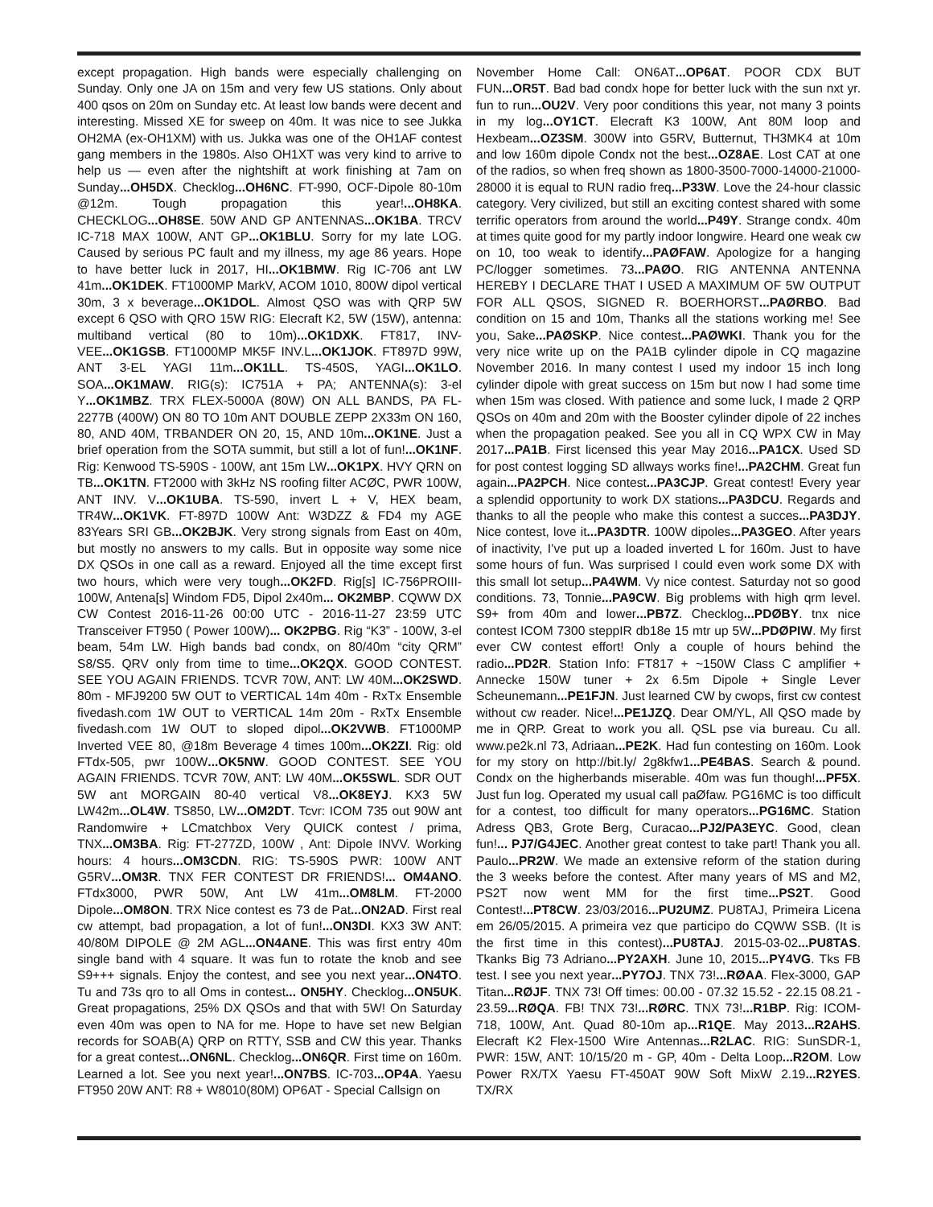except propagation. High bands were especially challenging on Sunday. Only one JA on 15m and very few US stations. Only about 400 qsos on 20m on Sunday etc. At least low bands were decent and interesting. Missed XE for sweep on 40m. It was nice to see Jukka OH2MA (ex-OH1XM) with us. Jukka was one of the OH1AF contest gang members in the 1980s. Also OH1XT was very kind to arrive to help us — even after the nightshift at work finishing at 7am on Sunday...OH5DX. Checklog...OH6NC. FT-990, OCF-Dipole 80-10m @12m. Tough propagation this year!...OH8KA. CHECKLOG...OH8SE. 50W AND GP ANTENNAS...OK1BA. TRCV IC-718 MAX 100W, ANT GP...OK1BLU. Sorry for my late LOG. Caused by serious PC fault and my illness, my age 86 years. Hope to have better luck in 2017, HI...OK1BMW. Rig IC-706 ant LW 41m...OK1DEK. FT1000MP MarkV, ACOM 1010, 800W dipol vertical 30m, 3 x beverage...OK1DOL. Almost QSO was with QRP 5W except 6 QSO with QRO 15W RIG: Elecraft K2, 5W (15W), antenna: multiband vertical (80 to 10m)...OK1DXK. FT817, INV-VEE...OK1GSB. FT1000MP MK5F INV.L...OK1JOK. FT897D 99W, ANT 3-EL YAGI 11m...OK1LL. TS-450S, YAGI...OK1LO. SOA...OK1MAW. RIG(s): IC751A + PA; ANTENNA(s): 3-el Y...OK1MBZ. TRX FLEX-5000A (80W) ON ALL BANDS, PA FL-2277B (400W) ON 80 TO 10m ANT DOUBLE ZEPP 2X33m ON 160, 80, AND 40M, TRBANDER ON 20, 15, AND 10m...OK1NE. Just a brief operation from the SOTA summit, but still a lot of fun!...OK1NF. Rig: Kenwood TS-590S - 100W, ant 15m LW...OK1PX. HVY QRN on TB...OK1TN. FT2000 with 3kHz NS roofing filter ACØC, PWR 100W, ANT INV. V...OK1UBA. TS-590, invert L + V, HEX beam, TR4W...OK1VK. FT-897D 100W Ant: W3DZZ & FD4 my AGE 83Years SRI GB...OK2BJK. Very strong signals from East on 40m, but mostly no answers to my calls. But in opposite way some nice DX QSOs in one call as a reward. Enjoyed all the time except first two hours, which were very tough...OK2FD. Rig[s] IC-756PROIII-100W, Antena[s] Windom FD5, Dipol 2x40m... OK2MBP. CQWW DX CW Contest 2016-11-26 00:00 UTC - 2016-11-27 23:59 UTC Transceiver FT950 ( Power 100W)... OK2PBG. Rig “K3” - 100W, 3-el beam, 54m LW. High bands bad condx, on 80/40m “city QRM” S8/S5. QRV only from time to time...OK2QX. GOOD CONTEST. SEE YOU AGAIN FRIENDS. TCVR 70W, ANT: LW 40M...OK2SWD. 80m - MFJ9200 5W OUT to VERTICAL 14m 40m - RxTx Ensemble fivedash.com 1W OUT to VERTICAL 14m 20m - RxTx Ensemble fivedash.com 1W OUT to sloped dipol...OK2VWB. FT1000MP Inverted VEE 80, @18m Beverage 4 times 100m...OK2ZI. Rig: old FTdx-505, pwr 100W...OK5NW. GOOD CONTEST. SEE YOU AGAIN FRIENDS. TCVR 70W, ANT: LW 40M...OK5SWL. SDR OUT 5W ant MORGAIN 80-40 vertical V8...OK8EYJ. KX3 5W LW42m...OL4W. TS850, LW...OM2DT. Tcvr: ICOM 735 out 90W ant Randomwire + LCmatchbox Very QUICK contest / prima, TNX...OM3BA. Rig: FT-277ZD, 100W , Ant: Dipole INVV. Working hours: 4 hours...OM3CDN. RIG: TS-590S PWR: 100W ANT G5RV...OM3R. TNX FER CONTEST DR FRIENDS!... OM4ANO. FTdx3000, PWR 50W, Ant LW 41m...OM8LM. FT-2000 Dipole...OM8ON. TRX Nice contest es 73 de Pat...ON2AD. First real cw attempt, bad propagation, a lot of fun!...ON3DI. KX3 3W ANT: 40/80M DIPOLE @ 2M AGL...ON4ANE. This was first entry 40m single band with 4 square. It was fun to rotate the knob and see S9+++ signals. Enjoy the contest, and see you next year...ON4TO. Tu and 73s qro to all Oms in contest... ON5HY. Checklog...ON5UK. Great propagations, 25% DX QSOs and that with 5W! On Saturday even 40m was open to NA for me. Hope to have set new Belgian records for SOAB(A) QRP on RTTY, SSB and CW this year. Thanks for a great contest...ON6NL. Checklog...ON6QR. First time on 160m. Learned a lot. See you next year!...ON7BS. IC-703...OP4A. Yaesu FT950 20W ANT: R8 + W8010(80M) OP6AT - Special Callsign on
November Home Call: ON6AT...OP6AT. POOR CDX BUT FUN...OR5T. Bad bad condx hope for better luck with the sun nxt yr. fun to run...OU2V. Very poor conditions this year, not many 3 points in my log...OY1CT. Elecraft K3 100W, Ant 80M loop and Hexbeam...OZ3SM. 300W into G5RV, Butternut, TH3MK4 at 10m and low 160m dipole Condx not the best...OZ8AE. Lost CAT at one of the radios, so when freq shown as 1800-3500-7000-14000-21000-28000 it is equal to RUN radio freq...P33W. Love the 24-hour classic category. Very civilized, but still an exciting contest shared with some terrific operators from around the world...P49Y. Strange condx. 40m at times quite good for my partly indoor longwire. Heard one weak cw on 10, too weak to identify...PAØFAW. Apologize for a hanging PC/logger sometimes. 73...PAØO. RIG ANTENNA ANTENNA HEREBY I DECLARE THAT I USED A MAXIMUM OF 5W OUTPUT FOR ALL QSOS, SIGNED R. BOERHORST...PAØRBO. Bad condition on 15 and 10m, Thanks all the stations working me! See you, Sake...PAØSKP. Nice contest...PAØWKI. Thank you for the very nice write up on the PA1B cylinder dipole in CQ magazine November 2016. In many contest I used my indoor 15 inch long cylinder dipole with great success on 15m but now I had some time when 15m was closed. With patience and some luck, I made 2 QRP QSOs on 40m and 20m with the Booster cylinder dipole of 22 inches when the propagation peaked. See you all in CQ WPX CW in May 2017...PA1B. First licensed this year May 2016...PA1CX. Used SD for post contest logging SD allways works fine!...PA2CHM. Great fun again...PA2PCH. Nice contest...PA3CJP. Great contest! Every year a splendid opportunity to work DX stations...PA3DCU. Regards and thanks to all the people who make this contest a succes...PA3DJY. Nice contest, love it...PA3DTR. 100W dipoles...PA3GEO. After years of inactivity, I’ve put up a loaded inverted L for 160m. Just to have some hours of fun. Was surprised I could even work some DX with this small lot setup...PA4WM. Vy nice contest. Saturday not so good conditions. 73, Tonnie...PA9CW. Big problems with high qrm level. S9+ from 40m and lower...PB7Z. Checklog...PDØBY. tnx nice contest ICOM 7300 steppIR db18e 15 mtr up 5W...PDØPIW. My first ever CW contest effort! Only a couple of hours behind the radio...PD2R. Station Info: FT817 + ~150W Class C amplifier + Annecke 150W tuner + 2x 6.5m Dipole + Single Lever Scheunemann...PE1FJN. Just learned CW by cwops, first cw contest without cw reader. Nice!...PE1JZQ. Dear OM/YL, All QSO made by me in QRP. Great to work you all. QSL pse via bureau. Cu all. www.pe2k.nl 73, Adriaan...PE2K. Had fun contesting on 160m. Look for my story on http://bit.ly/ 2g8kfw1...PE4BAS. Search & pound. Condx on the higherbands miserable. 40m was fun though!...PF5X. Just fun log. Operated my usual call paØfaw. PG16MC is too difficult for a contest, too difficult for many operators...PG16MC. Station Adress QB3, Grote Berg, Curacao...PJ2/PA3EYC. Good, clean fun!... PJ7/G4JEC. Another great contest to take part! Thank you all. Paulo...PR2W. We made an extensive reform of the station during the 3 weeks before the contest. After many years of MS and M2, PS2T now went MM for the first time...PS2T. Good Contest!...PT8CW. 23/03/2016...PU2UMZ. PU8TAJ, Primeira Licena em 26/05/2015. A primeira vez que participo do CQWW SSB. (It is the first time in this contest)...PU8TAJ. 2015-03-02...PU8TAS. Tkanks Big 73 Adriano...PY2AXH. June 10, 2015...PY4VG. Tks FB test. I see you next year...PY7OJ. TNX 73!...RØAA. Flex-3000, GAP Titan...RØJF. TNX 73! Off times: 00.00 - 07.32 15.52 - 22.15 08.21 - 23.59...RØQA. FB! TNX 73!...RØRC. TNX 73!...R1BP. Rig: ICOM-718, 100W, Ant. Quad 80-10m ap...R1QE. May 2013...R2AHS. Elecraft K2 Flex-1500 Wire Antennas...R2LAC. RIG: SunSDR-1, PWR: 15W, ANT: 10/15/20 m - GP, 40m - Delta Loop...R2OM. Low Power RX/TX Yaesu FT-450AT 90W Soft MixW 2.19...R2YES. TX/RX